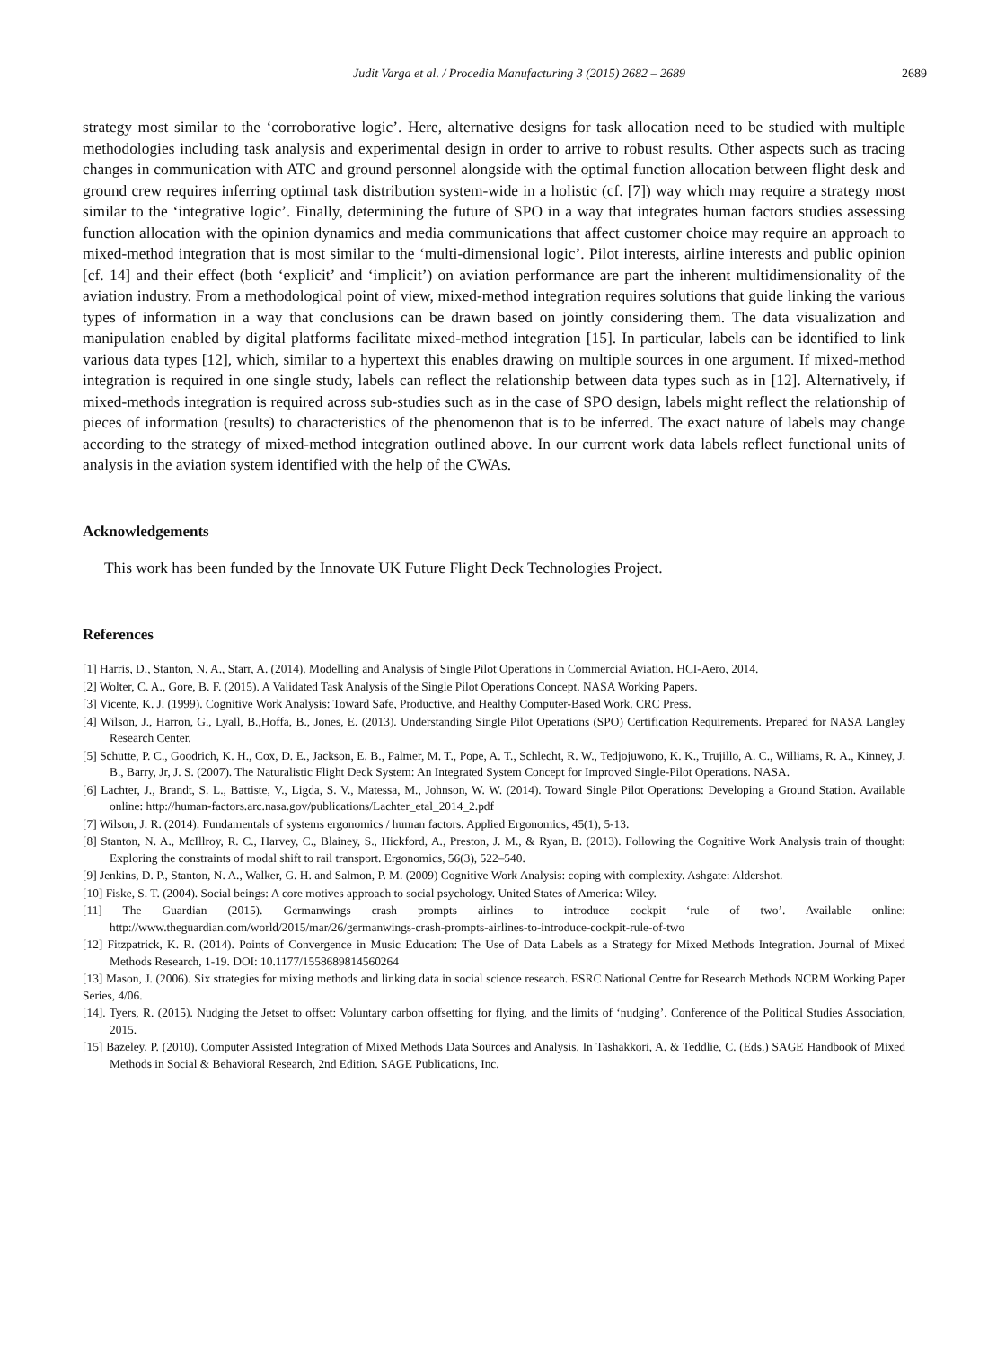Judit Varga et al. / Procedia Manufacturing 3 (2015) 2682 – 2689 2689
strategy most similar to the ‘corroborative logic’. Here, alternative designs for task allocation need to be studied with multiple methodologies including task analysis and experimental design in order to arrive to robust results. Other aspects such as tracing changes in communication with ATC and ground personnel alongside with the optimal function allocation between flight desk and ground crew requires inferring optimal task distribution system-wide in a holistic (cf. [7]) way which may require a strategy most similar to the ‘integrative logic’. Finally, determining the future of SPO in a way that integrates human factors studies assessing function allocation with the opinion dynamics and media communications that affect customer choice may require an approach to mixed-method integration that is most similar to the ‘multi-dimensional logic’. Pilot interests, airline interests and public opinion [cf. 14] and their effect (both ‘explicit’ and ‘implicit’) on aviation performance are part the inherent multidimensionality of the aviation industry. From a methodological point of view, mixed-method integration requires solutions that guide linking the various types of information in a way that conclusions can be drawn based on jointly considering them. The data visualization and manipulation enabled by digital platforms facilitate mixed-method integration [15]. In particular, labels can be identified to link various data types [12], which, similar to a hypertext this enables drawing on multiple sources in one argument. If mixed-method integration is required in one single study, labels can reflect the relationship between data types such as in [12]. Alternatively, if mixed-methods integration is required across sub-studies such as in the case of SPO design, labels might reflect the relationship of pieces of information (results) to characteristics of the phenomenon that is to be inferred. The exact nature of labels may change according to the strategy of mixed-method integration outlined above. In our current work data labels reflect functional units of analysis in the aviation system identified with the help of the CWAs.
Acknowledgements
This work has been funded by the Innovate UK Future Flight Deck Technologies Project.
References
[1] Harris, D., Stanton, N. A., Starr, A. (2014). Modelling and Analysis of Single Pilot Operations in Commercial Aviation. HCI-Aero, 2014.
[2] Wolter, C. A., Gore, B. F. (2015). A Validated Task Analysis of the Single Pilot Operations Concept. NASA Working Papers.
[3] Vicente, K. J. (1999). Cognitive Work Analysis: Toward Safe, Productive, and Healthy Computer-Based Work. CRC Press.
[4] Wilson, J., Harron, G., Lyall, B.,Hoffa, B., Jones, E. (2013). Understanding Single Pilot Operations (SPO) Certification Requirements. Prepared for NASA Langley Research Center.
[5] Schutte, P. C., Goodrich, K. H., Cox, D. E., Jackson, E. B., Palmer, M. T., Pope, A. T., Schlecht, R. W., Tedjojuwono, K. K., Trujillo, A. C., Williams, R. A., Kinney, J. B., Barry, Jr, J. S. (2007). The Naturalistic Flight Deck System: An Integrated System Concept for Improved Single-Pilot Operations. NASA.
[6] Lachter, J., Brandt, S. L., Battiste, V., Ligda, S. V., Matessa, M., Johnson, W. W. (2014). Toward Single Pilot Operations: Developing a Ground Station. Available online: http://human-factors.arc.nasa.gov/publications/Lachter_etal_2014_2.pdf
[7] Wilson, J. R. (2014). Fundamentals of systems ergonomics / human factors. Applied Ergonomics, 45(1), 5-13.
[8] Stanton, N. A., McIllroy, R. C., Harvey, C., Blainey, S., Hickford, A., Preston, J. M., & Ryan, B. (2013). Following the Cognitive Work Analysis train of thought: Exploring the constraints of modal shift to rail transport. Ergonomics, 56(3), 522–540.
[9] Jenkins, D. P., Stanton, N. A., Walker, G. H. and Salmon, P. M. (2009) Cognitive Work Analysis: coping with complexity. Ashgate: Aldershot.
[10] Fiske, S. T. (2004). Social beings: A core motives approach to social psychology. United States of America: Wiley.
[11] The Guardian (2015). Germanwings crash prompts airlines to introduce cockpit ‘rule of two’. Available online: http://www.theguardian.com/world/2015/mar/26/germanwings-crash-prompts-airlines-to-introduce-cockpit-rule-of-two
[12] Fitzpatrick, K. R. (2014). Points of Convergence in Music Education: The Use of Data Labels as a Strategy for Mixed Methods Integration. Journal of Mixed Methods Research, 1-19. DOI: 10.1177/1558689814560264
[13] Mason, J. (2006). Six strategies for mixing methods and linking data in social science research. ESRC National Centre for Research Methods NCRM Working Paper Series, 4/06.
[14]. Tyers, R. (2015). Nudging the Jetset to offset: Voluntary carbon offsetting for flying, and the limits of ‘nudging’. Conference of the Political Studies Association, 2015.
[15] Bazeley, P. (2010). Computer Assisted Integration of Mixed Methods Data Sources and Analysis. In Tashakkori, A. & Teddlie, C. (Eds.) SAGE Handbook of Mixed Methods in Social & Behavioral Research, 2nd Edition. SAGE Publications, Inc.